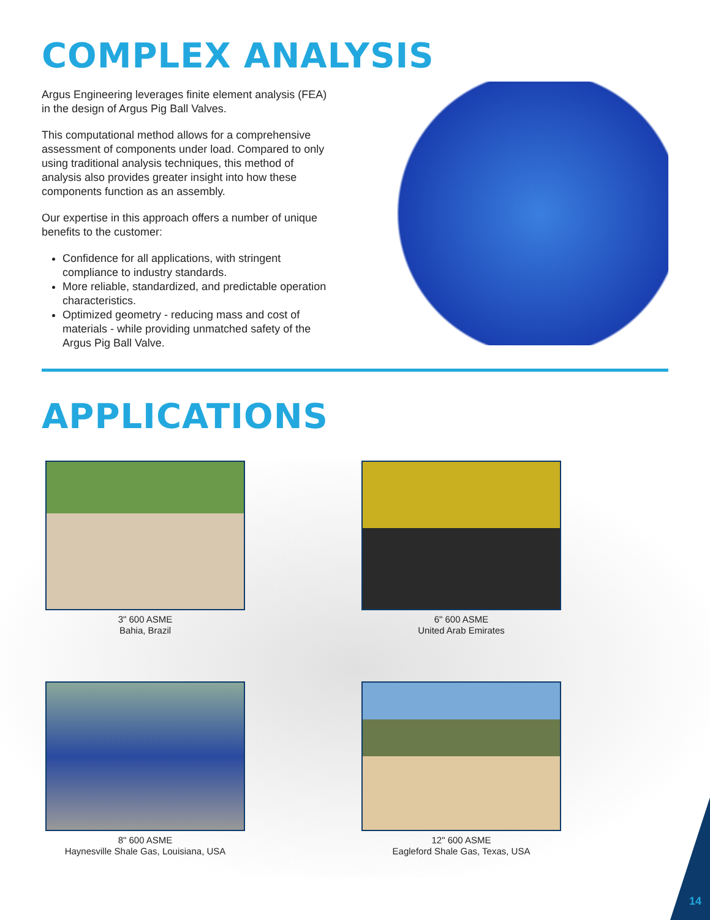COMPLEX ANALYSIS
Argus Engineering leverages finite element analysis (FEA) in the design of Argus Pig Ball Valves.
This computational method allows for a comprehensive assessment of components under load. Compared to only using traditional analysis techniques, this method of analysis also provides greater insight into how these components function as an assembly.
Our expertise in this approach offers a number of unique benefits to the customer:
Confidence for all applications, with stringent compliance to industry standards.
More reliable, standardized, and predictable operation characteristics.
Optimized geometry - reducing mass and cost of materials - while providing unmatched safety of the Argus Pig Ball Valve.
APPLICATIONS
3" 600 ASME
Bahia, Brazil
6" 600 ASME
United Arab Emirates
8" 600 ASME
Haynesville Shale Gas, Louisiana, USA
12" 600 ASME
Eagleford Shale Gas, Texas, USA
14